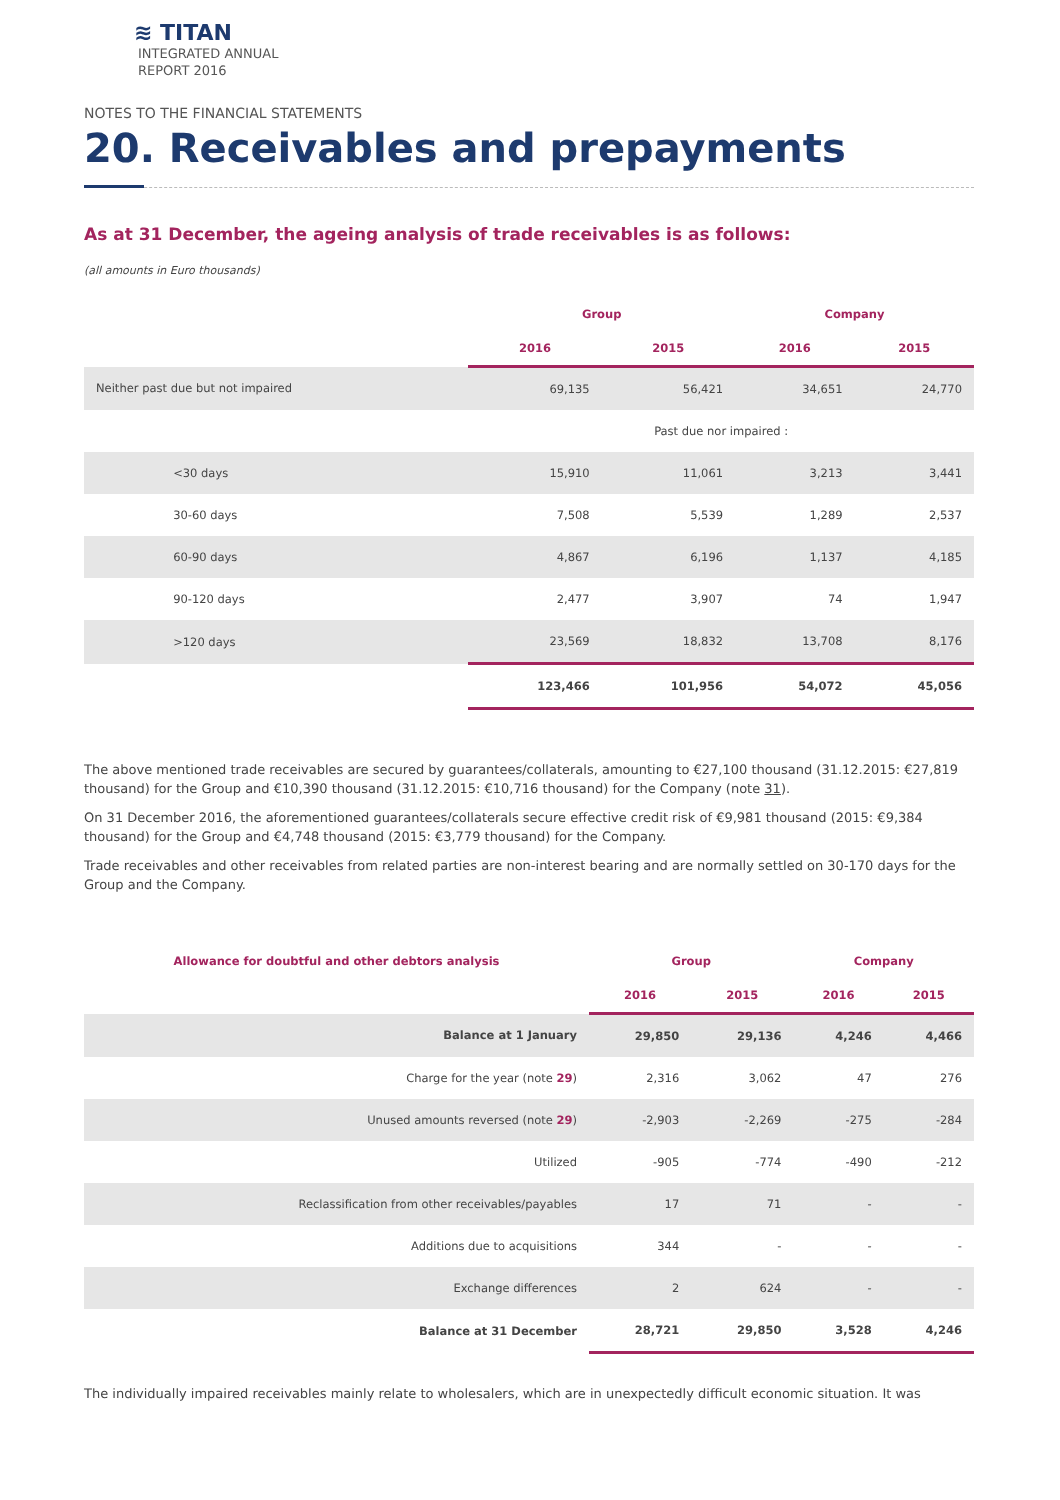≋ TITAN
INTEGRATED ANNUAL
REPORT 2016
NOTES TO THE FINANCIAL STATEMENTS
20. Receivables and prepayments
As at 31 December, the ageing analysis of trade receivables is as follows:
(all amounts in Euro thousands)
| | | Group | | Company | |
| --- | --- | --- | --- | --- | --- |
| | | 2016 | 2015 | 2016 | 2015 |
| Neither past due but not impaired | | 69,135 | 56,421 | 34,651 | 24,770 |
| | | Past due nor impaired : | | | |
| | <30 days | 15,910 | 11,061 | 3,213 | 3,441 |
| | 30-60 days | 7,508 | 5,539 | 1,289 | 2,537 |
| | 60-90 days | 4,867 | 6,196 | 1,137 | 4,185 |
| | 90-120 days | 2,477 | 3,907 | 74 | 1,947 |
| | >120 days | 23,569 | 18,832 | 13,708 | 8,176 |
| | | 123,466 | 101,956 | 54,072 | 45,056 |
The above mentioned trade receivables are secured by guarantees/collaterals, amounting to €27,100 thousand (31.12.2015: €27,819 thousand) for the Group and €10,390 thousand (31.12.2015: €10,716 thousand) for the Company (note 31).
On 31 December 2016, the aforementioned guarantees/collaterals secure effective credit risk of €9,981 thousand (2015: €9,384 thousand) for the Group and €4,748 thousand (2015: €3,779 thousand) for the Company.
Trade receivables and other receivables from related parties are non-interest bearing and are normally settled on 30-170 days for the Group and the Company.
| Allowance for doubtful and other debtors analysis | Group | | Company | |
| --- | --- | --- | --- | --- |
| | 2016 | 2015 | 2016 | 2015 |
| Balance at 1 January | 29,850 | 29,136 | 4,246 | 4,466 |
| Charge for the year (note 29 ) | 2,316 | 3,062 | 47 | 276 |
| Unused amounts reversed (note 29 ) | -2,903 | -2,269 | -275 | -284 |
| Utilized | -905 | -774 | -490 | -212 |
| Reclassification from other receivables/payables | 17 | 71 | - | - |
| Additions due to acquisitions | 344 | - | - | - |
| Exchange differences | 2 | 624 | - | - |
| Balance at 31 December | 28,721 | 29,850 | 3,528 | 4,246 |
The individually impaired receivables mainly relate to wholesalers, which are in unexpectedly difficult economic situation. It was